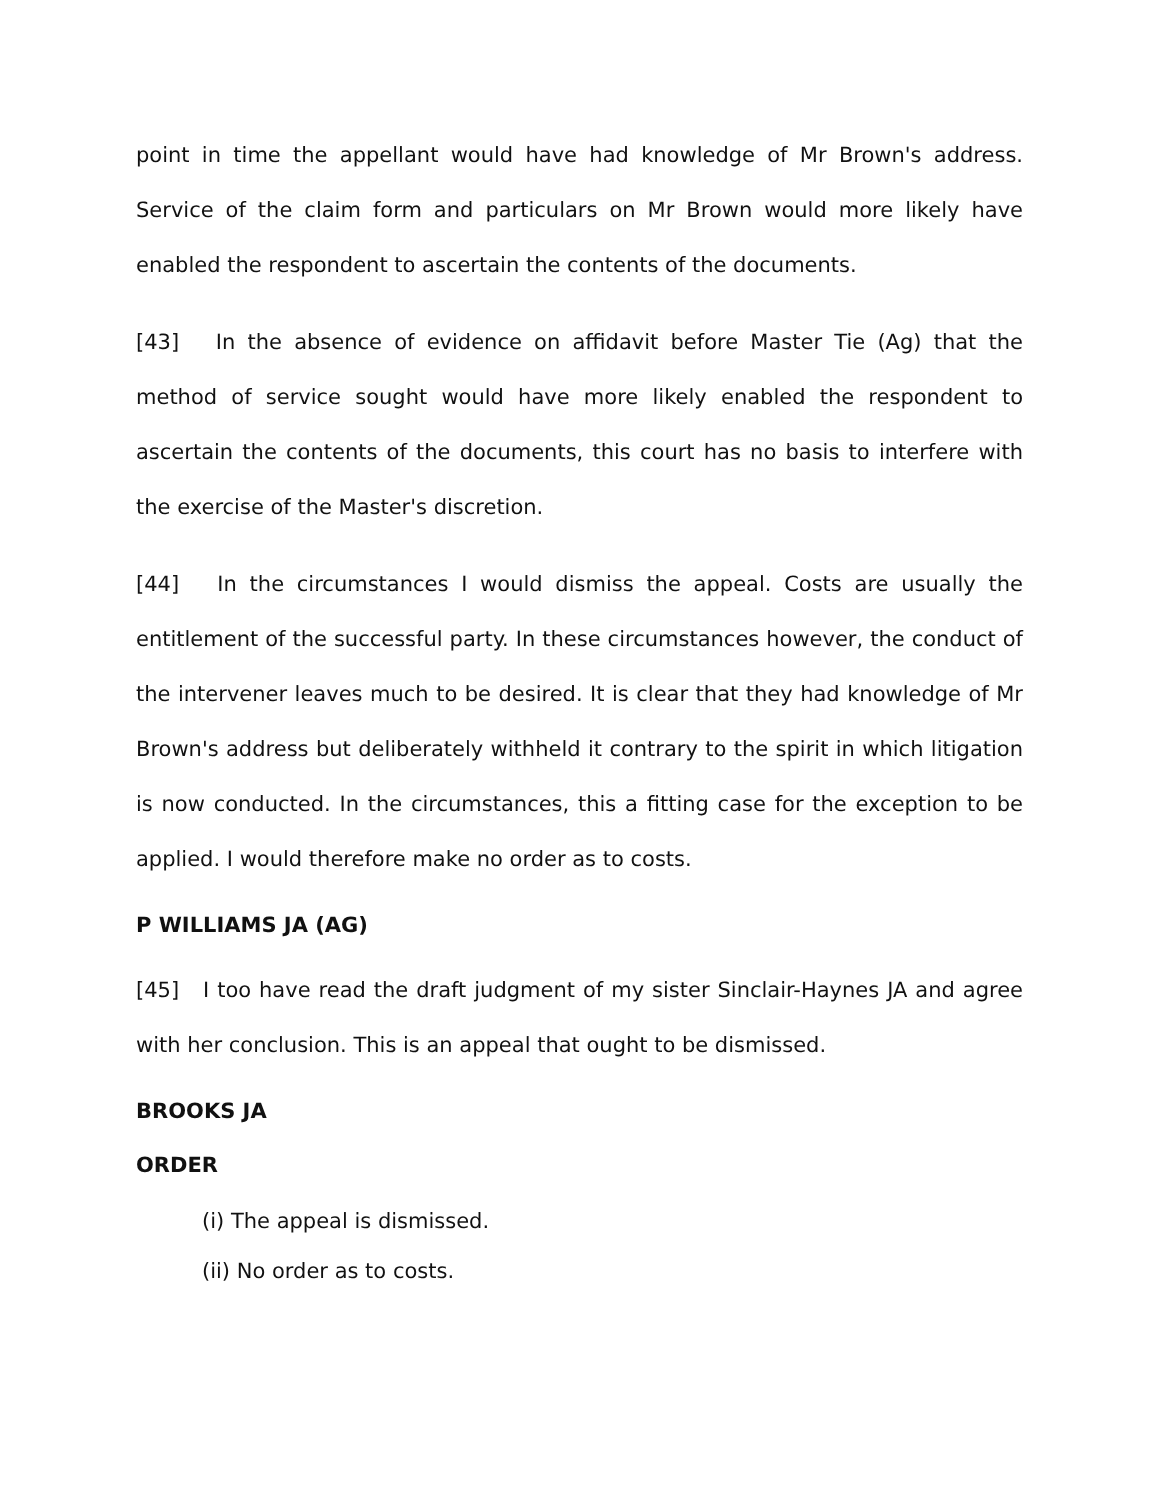point in time the appellant would have had knowledge of Mr Brown's address. Service of the claim form and particulars on Mr Brown would more likely have enabled the respondent to ascertain the contents of the documents.
[43] In the absence of evidence on affidavit before Master Tie (Ag) that the method of service sought would have more likely enabled the respondent to ascertain the contents of the documents, this court has no basis to interfere with the exercise of the Master's discretion.
[44] In the circumstances I would dismiss the appeal. Costs are usually the entitlement of the successful party. In these circumstances however, the conduct of the intervener leaves much to be desired. It is clear that they had knowledge of Mr Brown's address but deliberately withheld it contrary to the spirit in which litigation is now conducted. In the circumstances, this a fitting case for the exception to be applied. I would therefore make no order as to costs.
P WILLIAMS JA (AG)
[45] I too have read the draft judgment of my sister Sinclair-Haynes JA and agree with her conclusion. This is an appeal that ought to be dismissed.
BROOKS JA
ORDER
(i) The appeal is dismissed.
(ii) No order as to costs.